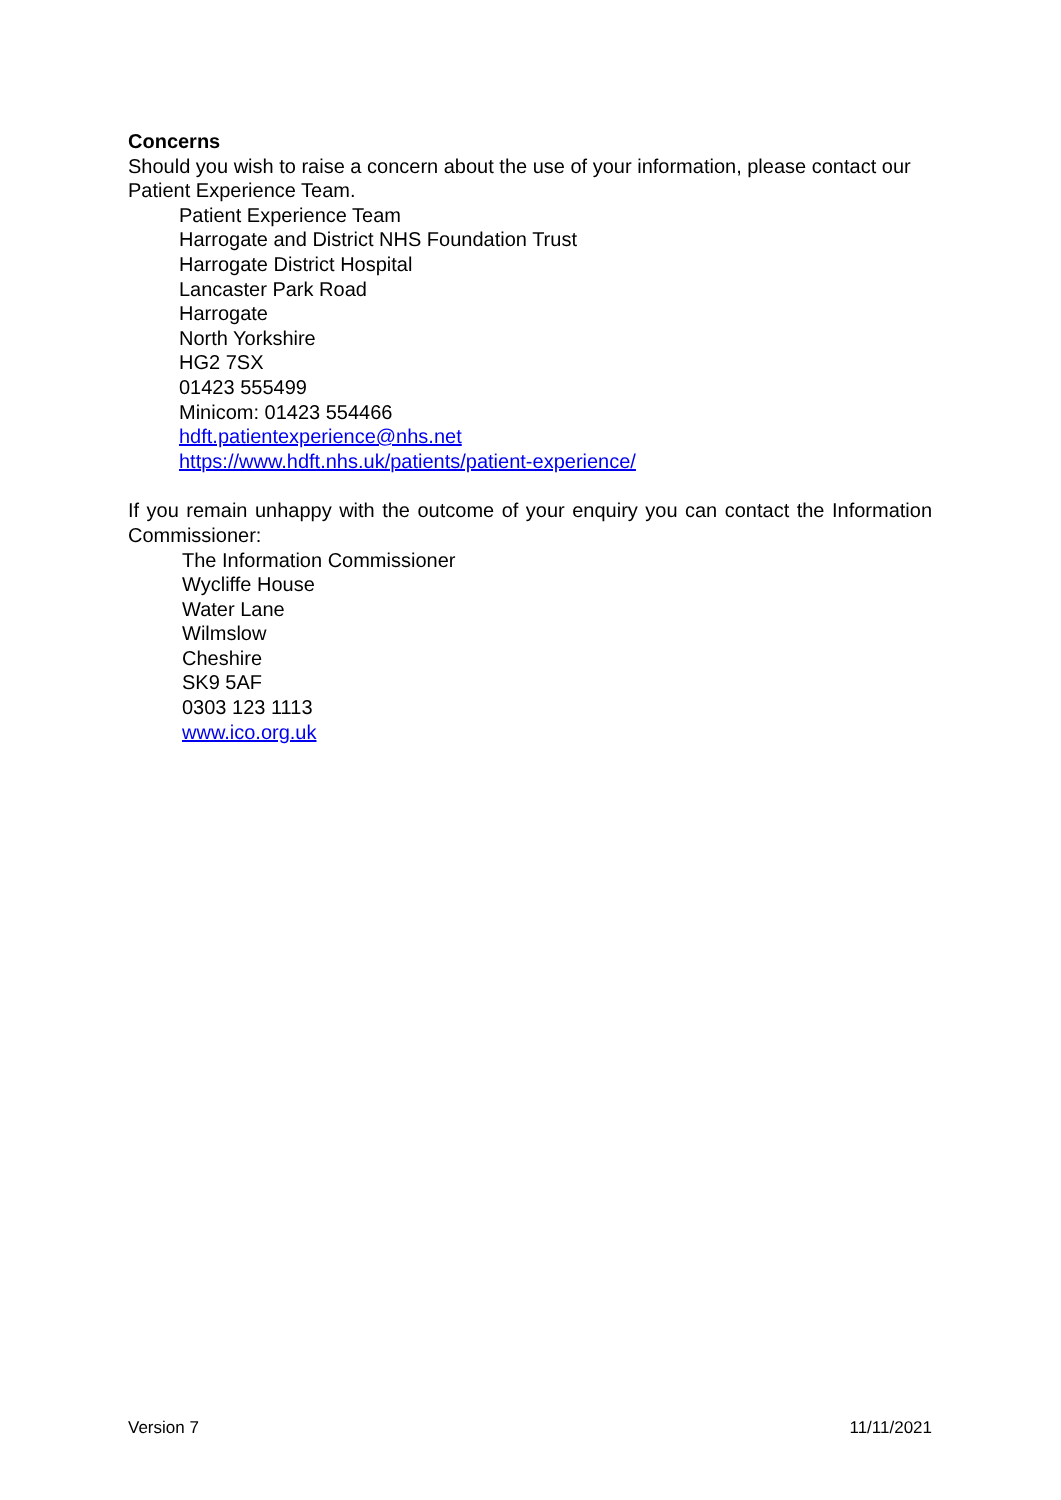Concerns
Should you wish to raise a concern about the use of your information, please contact our Patient Experience Team.
Patient Experience Team
Harrogate and District NHS Foundation Trust
Harrogate District Hospital
Lancaster Park Road
Harrogate
North Yorkshire
HG2 7SX
01423 555499
Minicom: 01423 554466
hdft.patientexperience@nhs.net
https://www.hdft.nhs.uk/patients/patient-experience/
If you remain unhappy with the outcome of your enquiry you can contact the Information Commissioner:
The Information Commissioner
Wycliffe House
Water Lane
Wilmslow
Cheshire
SK9 5AF
0303 123 1113
www.ico.org.uk
Version 7 11/11/2021